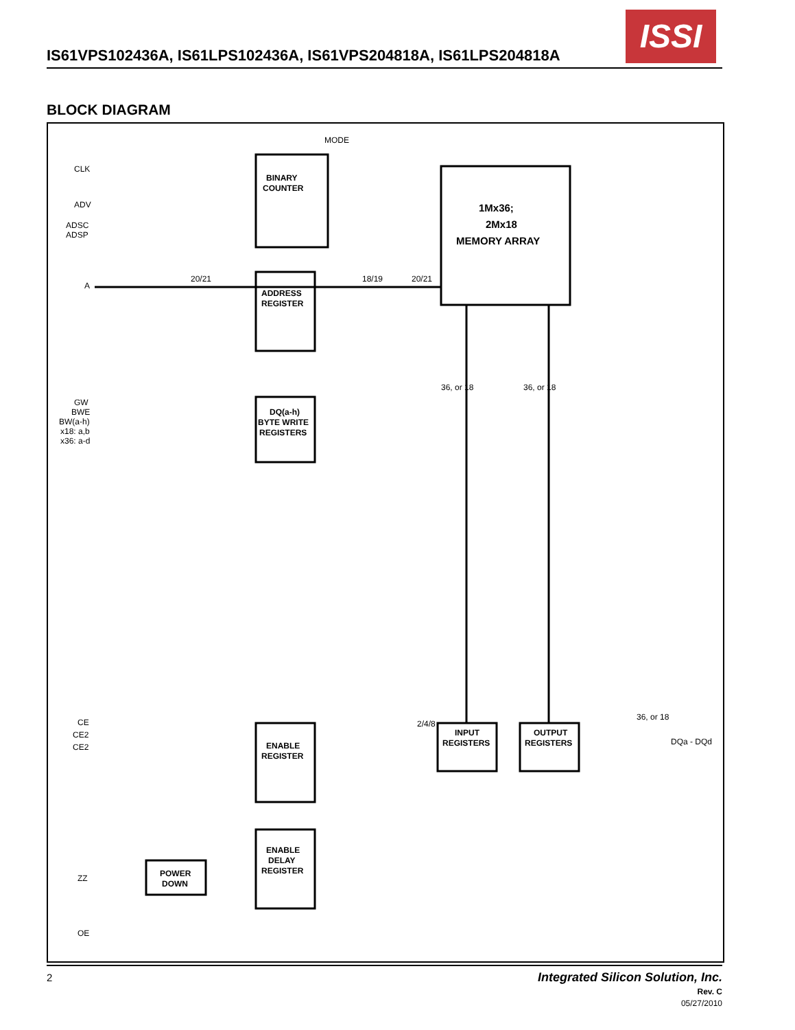IS61VPS102436A, IS61LPS102436A, IS61VPS204818A, IS61LPS204818A
ISSI
BLOCK DIAGRAM
CLK
ADV
ADSC
ADSP
A
GW
BWE
BW(a-h)
x18: a,b
x36: a-d
CE
CE2
CE2
ZZ
OE
MODE
BINARY
COUNTER
ADDRESS
REGISTER
DQ(a-h)
BYTE WRITE
REGISTERS
1Mx36;
2Mx18
MEMORY ARRAY
ENABLE
REGISTER
ENABLE
DELAY
REGISTER
POWER
DOWN
INPUT
REGISTERS
OUTPUT
REGISTERS
DQa - DQd
20/21
18/19
20/21
36, or 18
36, or 18
2/4/8
36, or 18
2
Integrated Silicon Solution, Inc.
Rev. C
05/27/2010